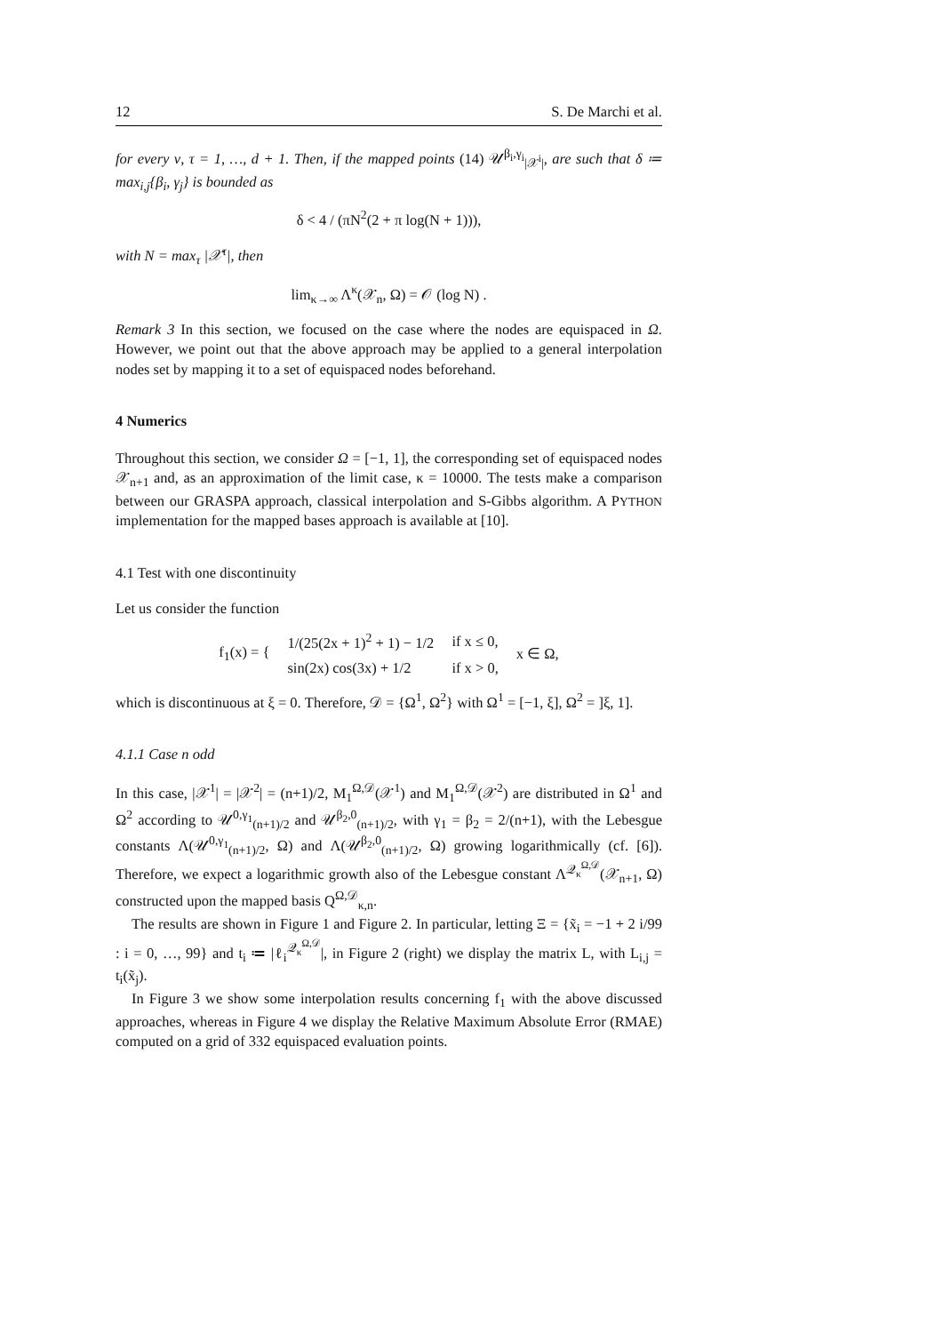12 S. De Marchi et al.
for every ν, τ = 1, …, d + 1. Then, if the mapped points (14) 𝒰<sup>β<sub>i</sub>,γ<sub>i</sub></sup><sub>|𝒳<sup>i</sup>|</sub>, are such that δ ≔ max<sub>i,j</sub>{β<sub>i</sub>, γ<sub>j</sub>} is bounded as
δ < 4 / (πN<sup>2</sup>(2 + π log(N + 1))),
with N = max<sub>τ</sub> |𝒳<sup>τ</sup>|, then
lim<sub>κ→∞</sub> Λ<sup>κ</sup>(𝒳<sub>n</sub>, Ω) = 𝒪 (log N) .
Remark 3 In this section, we focused on the case where the nodes are equispaced in Ω. However, we point out that the above approach may be applied to a general interpolation nodes set by mapping it to a set of equispaced nodes beforehand.
4 Numerics
Throughout this section, we consider Ω = [−1, 1], the corresponding set of equispaced nodes 𝒳<sub>n+1</sub> and, as an approximation of the limit case, κ = 10000. The tests make a comparison between our GRASPA approach, classical interpolation and S-Gibbs algorithm. A PYTHON implementation for the mapped bases approach is available at [10].
4.1 Test with one discontinuity
Let us consider the function
| f<sub>1</sub>(x) = { | 1/(25(2x + 1)<sup>2</sup> + 1) − 1/2 | if x ≤ 0, | x ∈ Ω, |
| | sin(2x) cos(3x) + 1/2 | if x > 0, | |
which is discontinuous at ξ = 0. Therefore, 𝒟 = {Ω<sup>1</sup>, Ω<sup>2</sup>} with Ω<sup>1</sup> = [−1, ξ], Ω<sup>2</sup> = ]ξ, 1].
4.1.1 Case n odd
In this case, |𝒳<sup>1</sup>| = |𝒳<sup>2</sup>| = (n+1)/2, M<sub>1</sub><sup>Ω,𝒟</sup>(𝒳<sup>1</sup>) and M<sub>1</sub><sup>Ω,𝒟</sup>(𝒳<sup>2</sup>) are distributed in Ω<sup>1</sup> and Ω<sup>2</sup> according to 𝒰<sup>0,γ<sub>1</sub></sup><sub>(n+1)/2</sub> and 𝒰<sup>β<sub>2</sub>,0</sup><sub>(n+1)/2</sub>, with γ<sub>1</sub> = β<sub>2</sub> = 2/(n+1), with the Lebesgue constants Λ(𝒰<sup>0,γ<sub>1</sub></sup><sub>(n+1)/2</sub>, Ω) and Λ(𝒰<sup>β<sub>2</sub>,0</sup><sub>(n+1)/2</sub>, Ω) growing logarithmically (cf. [6]). Therefore, we expect a logarithmic growth also of the Lebesgue constant Λ<sup>𝒬<sub>κ</sub><sup>Ω,𝒟</sup></sup>(𝒳<sub>n+1</sub>, Ω) constructed upon the mapped basis Q<sup>Ω,𝒟</sup><sub>κ,n</sub>.
The results are shown in Figure 1 and Figure 2. In particular, letting Ξ = {x̃<sub>i</sub> = −1 + 2 i/99 : i = 0, …, 99} and t<sub>i</sub> ≔ |ℓ<sub>i</sub><sup>𝒬<sub>κ</sub><sup>Ω,𝒟</sup></sup>|, in Figure 2 (right) we display the matrix L, with L<sub>i,j</sub> = t<sub>i</sub>(x̃<sub>j</sub>).
In Figure 3 we show some interpolation results concerning f<sub>1</sub> with the above discussed approaches, whereas in Figure 4 we display the Relative Maximum Absolute Error (RMAE) computed on a grid of 332 equispaced evaluation points.